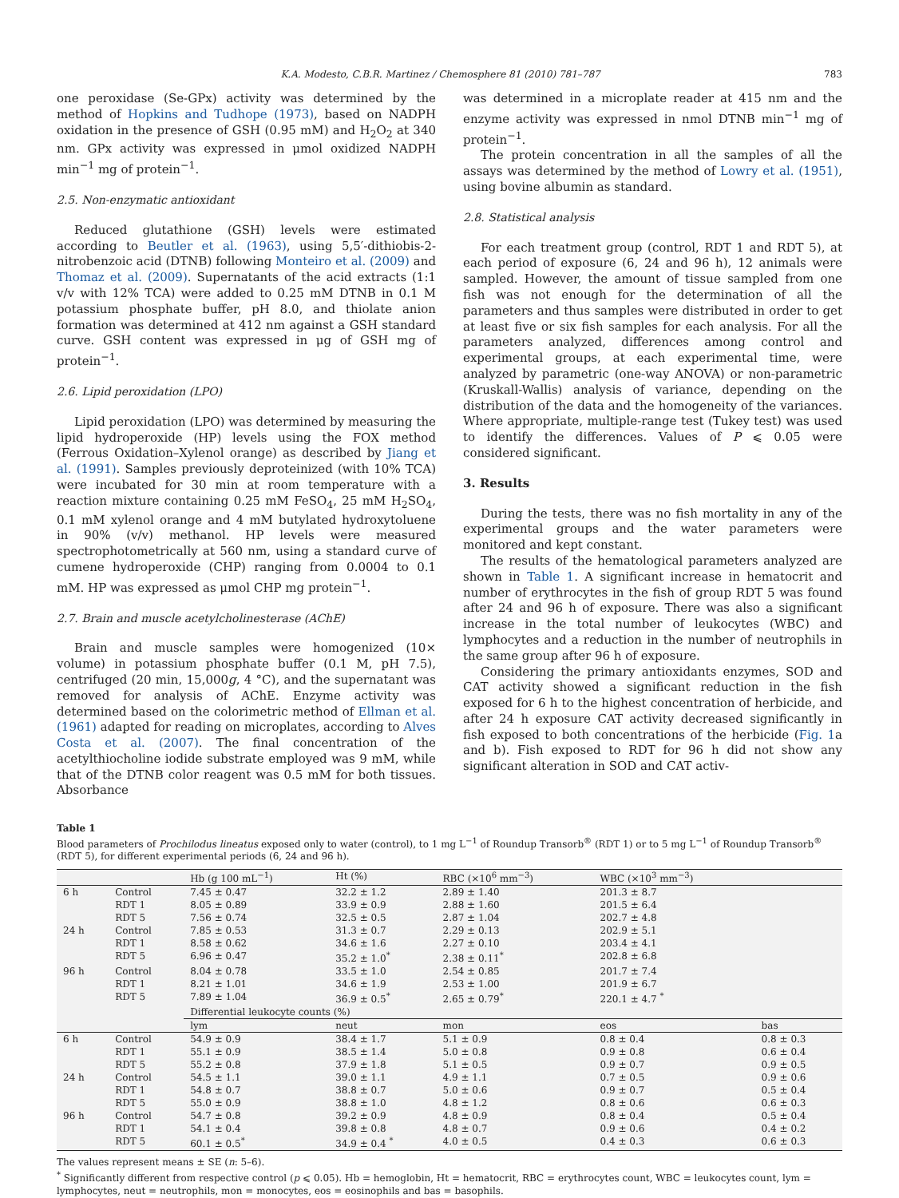K.A. Modesto, C.B.R. Martinez / Chemosphere 81 (2010) 781–787 783
one peroxidase (Se-GPx) activity was determined by the method of Hopkins and Tudhope (1973), based on NADPH oxidation in the presence of GSH (0.95 mM) and H<sub>2</sub>O<sub>2</sub> at 340 nm. GPx activity was expressed in μmol oxidized NADPH min<sup>−1</sup> mg of protein<sup>−1</sup>.
2.5. Non-enzymatic antioxidant
Reduced glutathione (GSH) levels were estimated according to Beutler et al. (1963), using 5,5′-dithiobis-2-nitrobenzoic acid (DTNB) following Monteiro et al. (2009) and Thomaz et al. (2009). Supernatants of the acid extracts (1:1 v/v with 12% TCA) were added to 0.25 mM DTNB in 0.1 M potassium phosphate buffer, pH 8.0, and thiolate anion formation was determined at 412 nm against a GSH standard curve. GSH content was expressed in μg of GSH mg of protein<sup>−1</sup>.
2.6. Lipid peroxidation (LPO)
Lipid peroxidation (LPO) was determined by measuring the lipid hydroperoxide (HP) levels using the FOX method (Ferrous Oxidation–Xylenol orange) as described by Jiang et al. (1991). Samples previously deproteinized (with 10% TCA) were incubated for 30 min at room temperature with a reaction mixture containing 0.25 mM FeSO<sub>4</sub>, 25 mM H<sub>2</sub>SO<sub>4</sub>, 0.1 mM xylenol orange and 4 mM butylated hydroxytoluene in 90% (v/v) methanol. HP levels were measured spectrophotometrically at 560 nm, using a standard curve of cumene hydroperoxide (CHP) ranging from 0.0004 to 0.1 mM. HP was expressed as μmol CHP mg protein<sup>−1</sup>.
2.7. Brain and muscle acetylcholinesterase (AChE)
Brain and muscle samples were homogenized (10× volume) in potassium phosphate buffer (0.1 M, pH 7.5), centrifuged (20 min, 15,000g, 4 °C), and the supernatant was removed for analysis of AChE. Enzyme activity was determined based on the colorimetric method of Ellman et al. (1961) adapted for reading on microplates, according to Alves Costa et al. (2007). The final concentration of the acetylthiocholine iodide substrate employed was 9 mM, while that of the DTNB color reagent was 0.5 mM for both tissues. Absorbance
was determined in a microplate reader at 415 nm and the enzyme activity was expressed in nmol DTNB min<sup>−1</sup> mg of protein<sup>−1</sup>.
The protein concentration in all the samples of all the assays was determined by the method of Lowry et al. (1951), using bovine albumin as standard.
2.8. Statistical analysis
For each treatment group (control, RDT 1 and RDT 5), at each period of exposure (6, 24 and 96 h), 12 animals were sampled. However, the amount of tissue sampled from one fish was not enough for the determination of all the parameters and thus samples were distributed in order to get at least five or six fish samples for each analysis. For all the parameters analyzed, differences among control and experimental groups, at each experimental time, were analyzed by parametric (one-way ANOVA) or non-parametric (Kruskall-Wallis) analysis of variance, depending on the distribution of the data and the homogeneity of the variances. Where appropriate, multiple-range test (Tukey test) was used to identify the differences. Values of P ⩽ 0.05 were considered significant.
3. Results
During the tests, there was no fish mortality in any of the experimental groups and the water parameters were monitored and kept constant.
The results of the hematological parameters analyzed are shown in Table 1. A significant increase in hematocrit and number of erythrocytes in the fish of group RDT 5 was found after 24 and 96 h of exposure. There was also a significant increase in the total number of leukocytes (WBC) and lymphocytes and a reduction in the number of neutrophils in the same group after 96 h of exposure.
Considering the primary antioxidants enzymes, SOD and CAT activity showed a significant reduction in the fish exposed for 6 h to the highest concentration of herbicide, and after 24 h exposure CAT activity decreased significantly in fish exposed to both concentrations of the herbicide (Fig. 1a and b). Fish exposed to RDT for 96 h did not show any significant alteration in SOD and CAT activ-
Table 1
Blood parameters of Prochilodus lineatus exposed only to water (control), to 1 mg L<sup>−1</sup> of Roundup Transorb<sup>®</sup> (RDT 1) or to 5 mg L<sup>−1</sup> of Roundup Transorb<sup>®</sup> (RDT 5), for different experimental periods (6, 24 and 96 h).
| | | Hb (g 100 mL<sup>−1</sup>) | Ht (%) | RBC (×10<sup>6</sup> mm<sup>−3</sup>) | WBC (×10<sup>3</sup> mm<sup>−3</sup>) | |
| --- | --- | --- | --- | --- | --- | --- |
| 6 h | Control | 7.45 ± 0.47 | 32.2 ± 1.2 | 2.89 ± 1.40 | 201.3 ± 8.7 | |
| | RDT 1 | 8.05 ± 0.89 | 33.9 ± 0.9 | 2.88 ± 1.60 | 201.5 ± 6.4 | |
| | RDT 5 | 7.56 ± 0.74 | 32.5 ± 0.5 | 2.87 ± 1.04 | 202.7 ± 4.8 | |
| 24 h | Control | 7.85 ± 0.53 | 31.3 ± 0.7 | 2.29 ± 0.13 | 202.9 ± 5.1 | |
| | RDT 1 | 8.58 ± 0.62 | 34.6 ± 1.6 | 2.27 ± 0.10 | 203.4 ± 4.1 | |
| | RDT 5 | 6.96 ± 0.47 | 35.2 ± 1.0<sup>*</sup> | 2.38 ± 0.11<sup>*</sup> | 202.8 ± 6.8 | |
| 96 h | Control | 8.04 ± 0.78 | 33.5 ± 1.0 | 2.54 ± 0.85 | 201.7 ± 7.4 | |
| | RDT 1 | 8.21 ± 1.01 | 34.6 ± 1.9 | 2.53 ± 1.00 | 201.9 ± 6.7 | |
| | RDT 5 | 7.89 ± 1.04 | 36.9 ± 0.5<sup>*</sup> | 2.65 ± 0.79<sup>*</sup> | 220.1 ± 4.7 <sup>*</sup> | |
| | | Differential leukocyte counts (%) | | | | |
| | | lym | neut | mon | eos | bas |
| 6 h | Control | 54.9 ± 0.9 | 38.4 ± 1.7 | 5.1 ± 0.9 | 0.8 ± 0.4 | 0.8 ± 0.3 |
| | RDT 1 | 55.1 ± 0.9 | 38.5 ± 1.4 | 5.0 ± 0.8 | 0.9 ± 0.8 | 0.6 ± 0.4 |
| | RDT 5 | 55.2 ± 0.8 | 37.9 ± 1.8 | 5.1 ± 0.5 | 0.9 ± 0.7 | 0.9 ± 0.5 |
| 24 h | Control | 54.5 ± 1.1 | 39.0 ± 1.1 | 4.9 ± 1.1 | 0.7 ± 0.5 | 0.9 ± 0.6 |
| | RDT 1 | 54.8 ± 0.7 | 38.8 ± 0.7 | 5.0 ± 0.6 | 0.9 ± 0.7 | 0.5 ± 0.4 |
| | RDT 5 | 55.0 ± 0.9 | 38.8 ± 1.0 | 4.8 ± 1.2 | 0.8 ± 0.6 | 0.6 ± 0.3 |
| 96 h | Control | 54.7 ± 0.8 | 39.2 ± 0.9 | 4.8 ± 0.9 | 0.8 ± 0.4 | 0.5 ± 0.4 |
| | RDT 1 | 54.1 ± 0.4 | 39.8 ± 0.8 | 4.8 ± 0.7 | 0.9 ± 0.6 | 0.4 ± 0.2 |
| | RDT 5 | 60.1 ± 0.5<sup>*</sup> | 34.9 ± 0.4 <sup>*</sup> | 4.0 ± 0.5 | 0.4 ± 0.3 | 0.6 ± 0.3 |
The values represent means ± SE (n: 5–6).
<sup>*</sup> Significantly different from respective control (p ⩽ 0.05). Hb = hemoglobin, Ht = hematocrit, RBC = erythrocytes count, WBC = leukocytes count, lym = lymphocytes, neut = neutrophils, mon = monocytes, eos = eosinophils and bas = basophils.